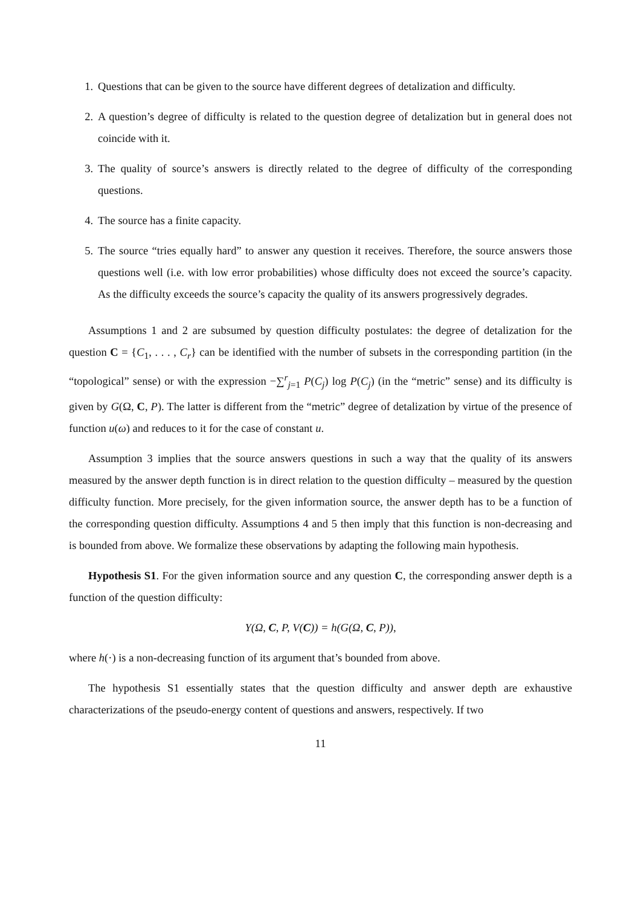1. Questions that can be given to the source have different degrees of detalization and difficulty.
2. A question’s degree of difficulty is related to the question degree of detalization but in general does not coincide with it.
3. The quality of source’s answers is directly related to the degree of difficulty of the corresponding questions.
4. The source has a finite capacity.
5. The source “tries equally hard” to answer any question it receives. Therefore, the source answers those questions well (i.e. with low error probabilities) whose difficulty does not exceed the source’s capacity. As the difficulty exceeds the source’s capacity the quality of its answers progressively degrades.
Assumptions 1 and 2 are subsumed by question difficulty postulates: the degree of detalization for the question C = {C<sub>1</sub>, . . . , C<sub>r</sub>} can be identified with the number of subsets in the corresponding partition (in the “topological” sense) or with the expression −∑<sup>r</sup><sub>j=1</sub> P(C<sub>j</sub>) log P(C<sub>j</sub>) (in the “metric” sense) and its difficulty is given by G(Ω, C, P). The latter is different from the “metric” degree of detalization by virtue of the presence of function u(ω) and reduces to it for the case of constant u.
Assumption 3 implies that the source answers questions in such a way that the quality of its answers measured by the answer depth function is in direct relation to the question difficulty – measured by the question difficulty function. More precisely, for the given information source, the answer depth has to be a function of the corresponding question difficulty. Assumptions 4 and 5 then imply that this function is non-decreasing and is bounded from above. We formalize these observations by adapting the following main hypothesis.
Hypothesis S1. For the given information source and any question C, the corresponding answer depth is a function of the question difficulty:
Y(Ω, C, P, V(C)) = h(G(Ω, C, P)),
where h(·) is a non-decreasing function of its argument that’s bounded from above.
The hypothesis S1 essentially states that the question difficulty and answer depth are exhaustive characterizations of the pseudo-energy content of questions and answers, respectively. If two
11